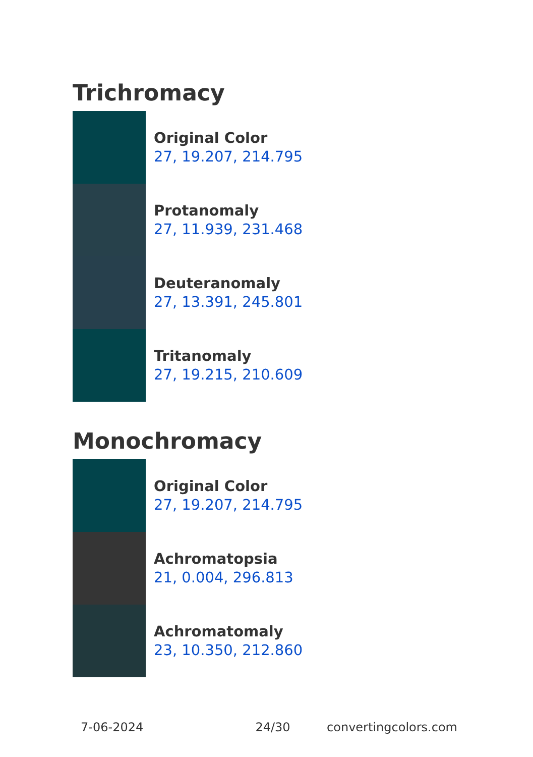Trichromacy
Original Color
27, 19.207, 214.795
Protanomaly
27, 11.939, 231.468
Deuteranomaly
27, 13.391, 245.801
Tritanomaly
27, 19.215, 210.609
Monochromacy
Original Color
27, 19.207, 214.795
Achromatopsia
21, 0.004, 296.813
Achromatomaly
23, 10.350, 212.860
7-06-2024 24/30 convertingcolors.com